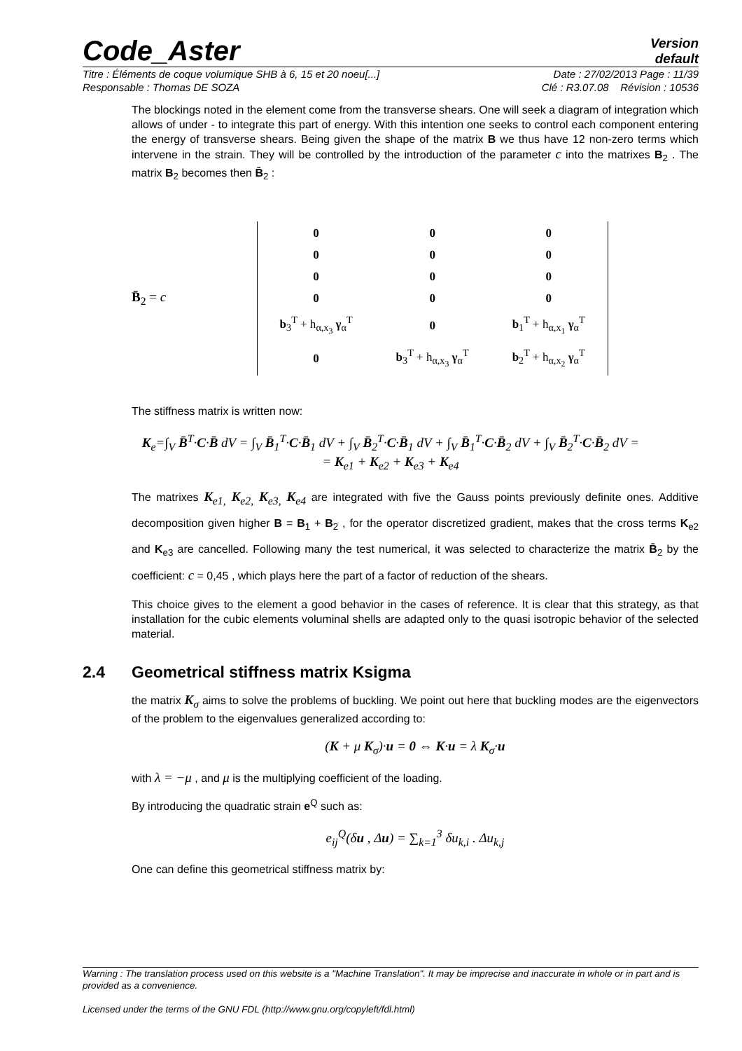Code_Aster
Version
default
Titre : Éléments de coque volumique SHB à 6, 15 et 20 noeu[...] Date : 27/02/2013 Page : 11/39
Responsable : Thomas DE SOZA Clé : R3.07.08 Révision : 10536
The blockings noted in the element come from the transverse shears. One will seek a diagram of integration which allows of under - to integrate this part of energy. With this intention one seeks to control each component entering the energy of transverse shears. Being given the shape of the matrix B we thus have 12 non-zero terms which intervene in the strain. They will be controlled by the introduction of the parameter c into the matrixes B<sub>2</sub> . The matrix B<sub>2</sub> becomes then B̄<sub>2</sub> :
B̄<sub>2</sub> = c
| 0 | 0 | 0 |
| 0 | 0 | 0 |
| 0 | 0 | 0 |
| 0 | 0 | 0 |
| b<sub>3</sub><sup>T</sup> + h<sub>α,x<sub>3</sub></sub> γ<sub>α</sub><sup>T</sup> | 0 | b<sub>1</sub><sup>T</sup> + h<sub>α,x<sub>1</sub></sub> γ<sub>α</sub><sup>T</sup> |
| 0 | b<sub>3</sub><sup>T</sup> + h<sub>α,x<sub>3</sub></sub> γ<sub>α</sub><sup>T</sup> | b<sub>2</sub><sup>T</sup> + h<sub>α,x<sub>2</sub></sub> γ<sub>α</sub><sup>T</sup> |
The stiffness matrix is written now:
K<sub>e</sub>=∫<sub>V</sub> B̄<sup>T</sup>·C·B̄ dV = ∫<sub>V</sub> B̄<sub>1</sub><sup>T</sup>·C·B̄<sub>1</sub> dV + ∫<sub>V</sub> B̄<sub>2</sub><sup>T</sup>·C·B̄<sub>1</sub> dV + ∫<sub>V</sub> B̄<sub>1</sub><sup>T</sup>·C·B̄<sub>2</sub> dV + ∫<sub>V</sub> B̄<sub>2</sub><sup>T</sup>·C·B̄<sub>2</sub> dV =
= K<sub>e1</sub> + K<sub>e2</sub> + K<sub>e3</sub> + K<sub>e4</sub>
The matrixes K<sub>e1,</sub> K<sub>e2,</sub> K<sub>e3,</sub> K<sub>e4</sub> are integrated with five the Gauss points previously definite ones. Additive decomposition given higher B = B<sub>1</sub> + B<sub>2</sub> , for the operator discretized gradient, makes that the cross terms K<sub>e2</sub> and K<sub>e3</sub> are cancelled. Following many the test numerical, it was selected to characterize the matrix B̄<sub>2</sub> by the coefficient: c = 0,45 , which plays here the part of a factor of reduction of the shears.
This choice gives to the element a good behavior in the cases of reference. It is clear that this strategy, as that installation for the cubic elements voluminal shells are adapted only to the quasi isotropic behavior of the selected material.
2.4 Geometrical stiffness matrix Ksigma
the matrix K<sub>σ</sub> aims to solve the problems of buckling. We point out here that buckling modes are the eigenvectors of the problem to the eigenvalues generalized according to:
(K + μ K<sub>σ</sub>)·u = 0 ⇔ K·u = λ K<sub>σ</sub>·u
with λ = −μ , and μ is the multiplying coefficient of the loading.
By introducing the quadratic strain e<sup>Q</sup> such as:
e<sub>ij</sub><sup>Q</sup>(δu , Δu) = ∑<sub>k=1</sub><sup>3</sup> δu<sub>k,i</sub> . Δu<sub>k,j</sub>
One can define this geometrical stiffness matrix by:
Warning : The translation process used on this website is a "Machine Translation". It may be imprecise and inaccurate in whole or in part and is provided as a convenience.
Licensed under the terms of the GNU FDL (http://www.gnu.org/copyleft/fdl.html)